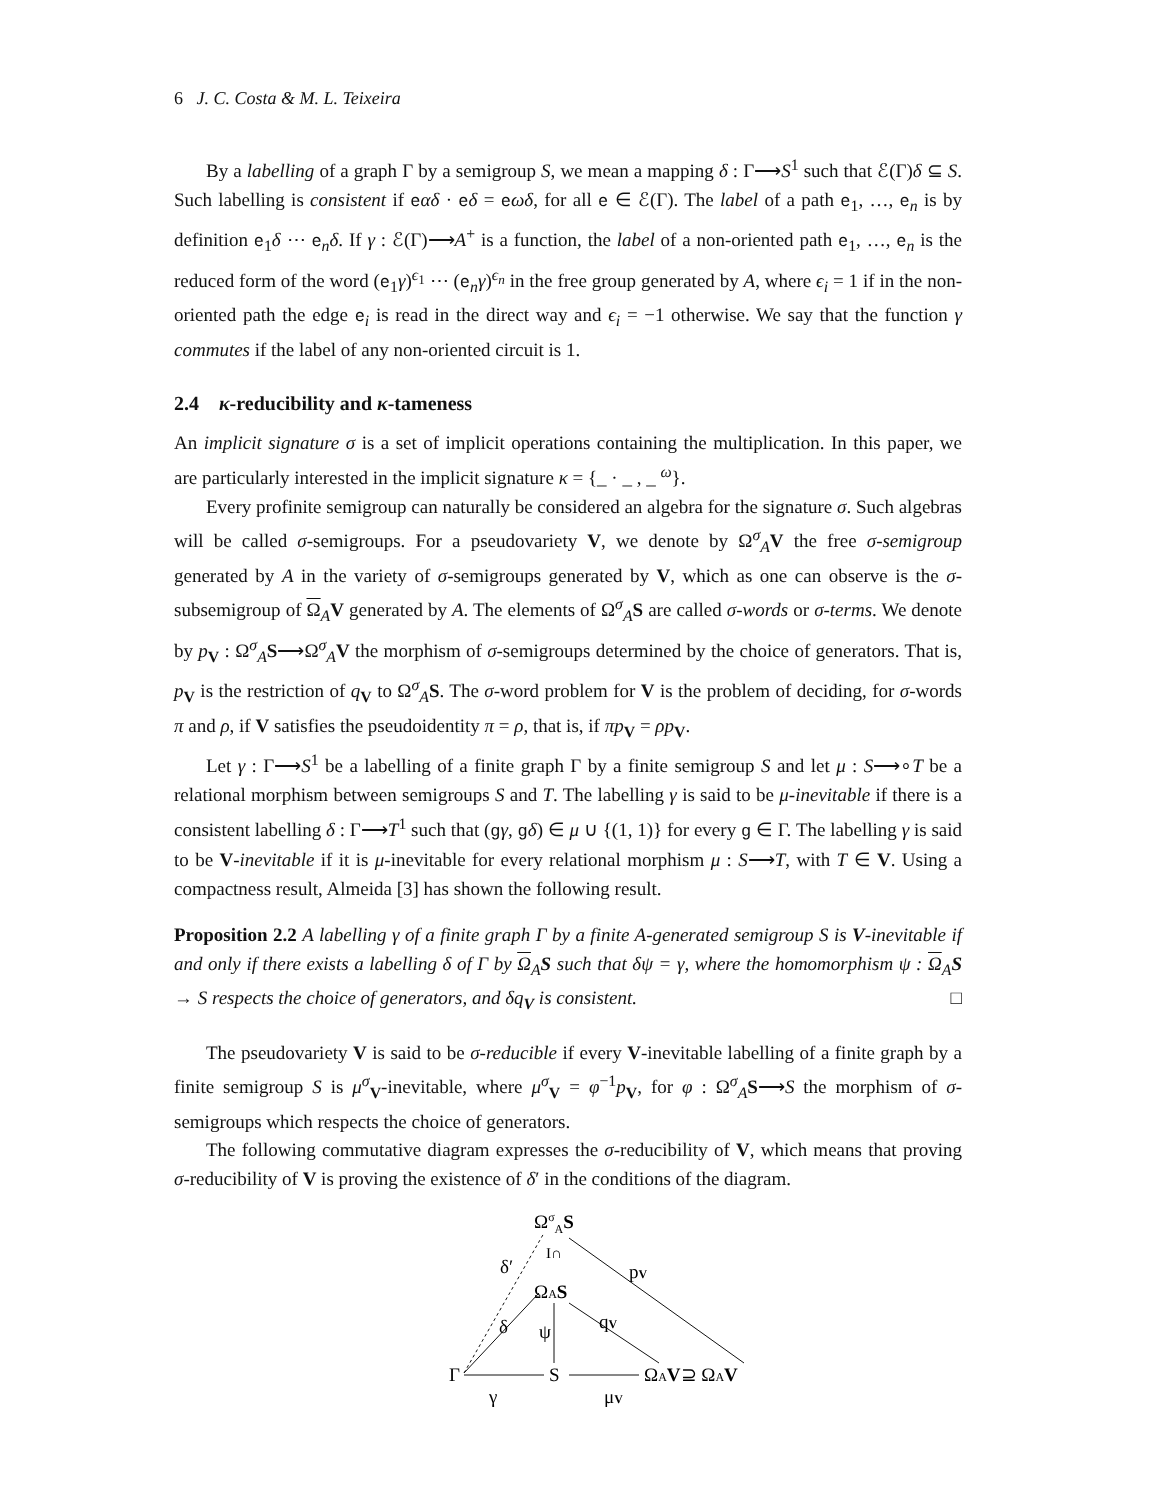6 J. C. Costa & M. L. Teixeira
By a labelling of a graph Γ by a semigroup S, we mean a mapping δ : Γ⟶S<sup>1</sup> such that ℰ(Γ)δ ⊆ S. Such labelling is consistent if eαδ · eδ = eωδ, for all e ∈ ℰ(Γ). The label of a path e<sub>1</sub>, …, e<sub>n</sub> is by definition e<sub>1</sub>δ ⋯ e<sub>n</sub>δ. If γ : ℰ(Γ)⟶A<sup>+</sup> is a function, the label of a non-oriented path e<sub>1</sub>, …, e<sub>n</sub> is the reduced form of the word (e<sub>1</sub>γ)<sup>ϵ<sub>1</sub></sup> ⋯ (e<sub>n</sub>γ)<sup>ϵ<sub>n</sub></sup> in the free group generated by A, where ϵ<sub>i</sub> = 1 if in the non-oriented path the edge e<sub>i</sub> is read in the direct way and ϵ<sub>i</sub> = −1 otherwise. We say that the function γ commutes if the label of any non-oriented circuit is 1.
2.4 κ-reducibility and κ-tameness
An implicit signature σ is a set of implicit operations containing the multiplication. In this paper, we are particularly interested in the implicit signature κ = {_ · _ , _ <sup>ω</sup>}.
Every profinite semigroup can naturally be considered an algebra for the signature σ. Such algebras will be called σ-semigroups. For a pseudovariety V, we denote by Ω<sup>σ</sup><sub>A</sub>V the free σ-semigroup generated by A in the variety of σ-semigroups generated by V, which as one can observe is the σ-subsemigroup of Ω<sub>A</sub>V generated by A. The elements of Ω<sup>σ</sup><sub>A</sub>S are called σ-words or σ-terms. We denote by p<sub>V</sub> : Ω<sup>σ</sup><sub>A</sub>S⟶Ω<sup>σ</sup><sub>A</sub>V the morphism of σ-semigroups determined by the choice of generators. That is, p<sub>V</sub> is the restriction of q<sub>V</sub> to Ω<sup>σ</sup><sub>A</sub>S. The σ-word problem for V is the problem of deciding, for σ-words π and ρ, if V satisfies the pseudoidentity π = ρ, that is, if πp<sub>V</sub> = ρp<sub>V</sub>.
Let γ : Γ⟶S<sup>1</sup> be a labelling of a finite graph Γ by a finite semigroup S and let μ : S⟶∘T be a relational morphism between semigroups S and T. The labelling γ is said to be μ-inevitable if there is a consistent labelling δ : Γ⟶T<sup>1</sup> such that (gγ, gδ) ∈ μ ∪ {(1, 1)} for every g ∈ Γ. The labelling γ is said to be V-inevitable if it is μ-inevitable for every relational morphism μ : S⟶T, with T ∈ V. Using a compactness result, Almeida [3] has shown the following result.
Proposition 2.2 A labelling γ of a finite graph Γ by a finite A-generated semigroup S is V-inevitable if and only if there exists a labelling δ of Γ by Ω<sub>A</sub>S such that δψ = γ, where the homomorphism ψ : Ω<sub>A</sub>S → S respects the choice of generators, and δq<sub>V</sub> is consistent. □
The pseudovariety V is said to be σ-reducible if every V-inevitable labelling of a finite graph by a finite semigroup S is μ<sup>σ</sup><sub>V</sub>-inevitable, where μ<sup>σ</sup><sub>V</sub> = φ<sup>−1</sup>p<sub>V</sub>, for φ : Ω<sup>σ</sup><sub>A</sub>S⟶S the morphism of σ-semigroups which respects the choice of generators.
The following commutative diagram expresses the σ-reducibility of V, which means that proving σ-reducibility of V is proving the existence of δ′ in the conditions of the diagram.
ΩσAS
δ′
I∩
pV
ΩAS
δ
ψ
qV
Γ
S
ΩAV⊇ ΩAV
γ
μV